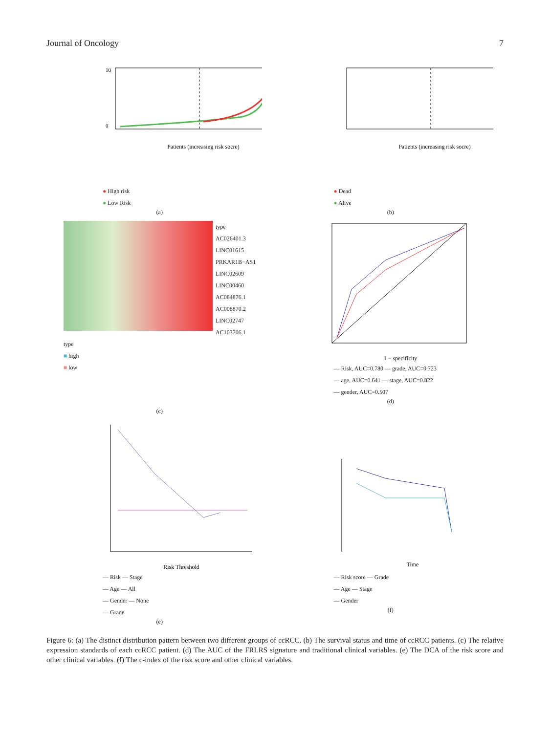Journal of Oncology 7
10
0
Patients (increasing risk socre)
● High risk
● Low Risk
(a)
Patients (increasing risk socre)
● Dead
● Alive
(b)
type
AC026401.3
LINC01615
PRKAR1B−AS1
LINC02609
LINC00460
AC084876.1
AC008870.2
LINC02747
AC103706.1
type
■ high
■ low
(c)
1 − specificity
— Risk, AUC=0.780 — grade, AUC=0.723
— age, AUC=0.641 — stage, AUC=0.822
— gender, AUC=0.507
(d)
Risk Threshold
— Risk — Stage
— Age — All
— Gender — None
— Grade
(e)
Time
— Risk score — Grade
— Age — Stage
— Gender
(f)
Figure 6: (a) The distinct distribution pattern between two different groups of ccRCC. (b) The survival status and time of ccRCC patients. (c) The relative expression standards of each ccRCC patient. (d) The AUC of the FRLRS signature and traditional clinical variables. (e) The DCA of the risk score and other clinical variables. (f) The c-index of the risk score and other clinical variables.